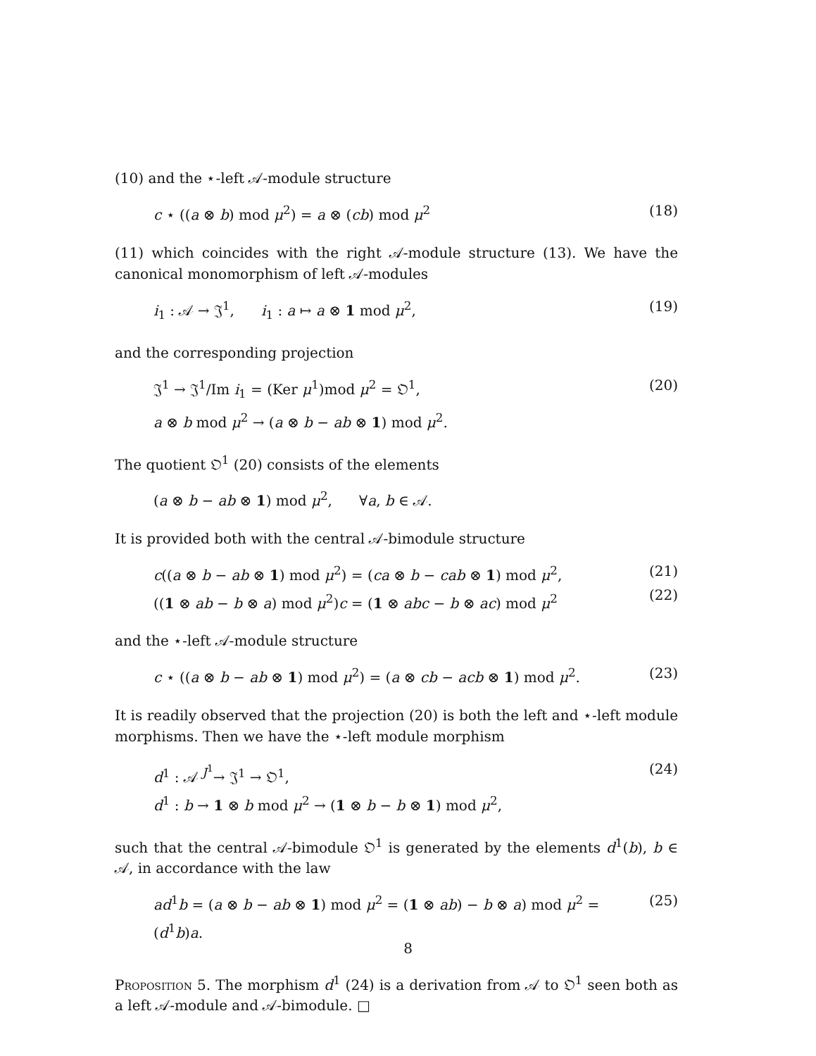(10) and the ⋆-left 𝒜-module structure
c ⋆ ((a ⊗ b) mod μ<sup>2</sup>) = a ⊗ (cb) mod μ<sup>2</sup> (18)
(11) which coincides with the right 𝒜-module structure (13). We have the canonical monomorphism of left 𝒜-modules
i<sub>1</sub> : 𝒜 → 𝔍<sup>1</sup>, i<sub>1</sub> : a ↦ a ⊗ 1 mod μ<sup>2</sup>, (19)
and the corresponding projection
𝔍<sup>1</sup> → 𝔍<sup>1</sup>/Im i<sub>1</sub> = (Ker μ<sup>1</sup>)mod μ<sup>2</sup> = 𝔒<sup>1</sup>,
a ⊗ b mod μ<sup>2</sup> → (a ⊗ b − ab ⊗ 1) mod μ<sup>2</sup>. (20)
The quotient 𝔒<sup>1</sup> (20) consists of the elements
(a ⊗ b − ab ⊗ 1) mod μ<sup>2</sup>, ∀a, b ∈ 𝒜.
It is provided both with the central 𝒜-bimodule structure
c((a ⊗ b − ab ⊗ 1) mod μ<sup>2</sup>) = (ca ⊗ b − cab ⊗ 1) mod μ<sup>2</sup>,
((1 ⊗ ab − b ⊗ a) mod μ<sup>2</sup>)c = (1 ⊗ abc − b ⊗ ac) mod μ<sup>2</sup> (21)
(22)
and the ⋆-left 𝒜-module structure
c ⋆ ((a ⊗ b − ab ⊗ 1) mod μ<sup>2</sup>) = (a ⊗ cb − acb ⊗ 1) mod μ<sup>2</sup>. (23)
It is readily observed that the projection (20) is both the left and ⋆-left module morphisms. Then we have the ⋆-left module morphism
d<sup>1</sup> : 𝒜 <sup>J<sup>1</sup></sup>→ 𝔍<sup>1</sup> → 𝔒<sup>1</sup>,
d<sup>1</sup> : b → 1 ⊗ b mod μ<sup>2</sup> → (1 ⊗ b − b ⊗ 1) mod μ<sup>2</sup>, (24)
such that the central 𝒜-bimodule 𝔒<sup>1</sup> is generated by the elements d<sup>1</sup>(b), b ∈ 𝒜, in accordance with the law
ad<sup>1</sup>b = (a ⊗ b − ab ⊗ 1) mod μ<sup>2</sup> = (1 ⊗ ab) − b ⊗ a) mod μ<sup>2</sup> = (d<sup>1</sup>b)a. (25)
Proposition 5. The morphism d<sup>1</sup> (24) is a derivation from 𝒜 to 𝔒<sup>1</sup> seen both as a left 𝒜-module and 𝒜-bimodule. □
8